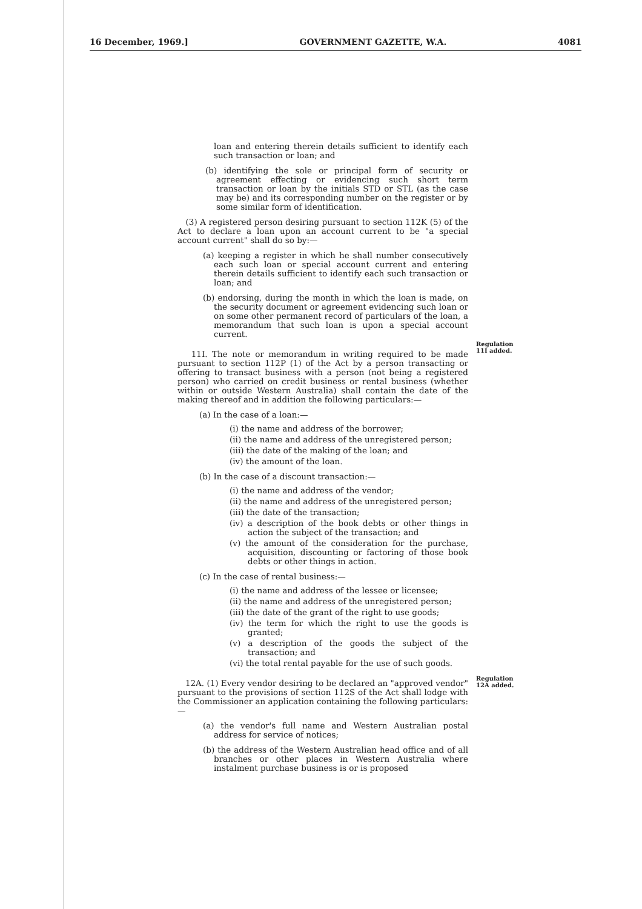16 December, 1969.] GOVERNMENT GAZETTE, W.A. 4081
loan and entering therein details sufficient to identify each such transaction or loan; and
(b) identifying the sole or principal form of security or agreement effecting or evidencing such short term transaction or loan by the initials STD or STL (as the case may be) and its corresponding number on the register or by some similar form of identification.
(3) A registered person desiring pursuant to section 112K (5) of the Act to declare a loan upon an account current to be "a special account current" shall do so by:—
(a) keeping a register in which he shall number consecutively each such loan or special account current and entering therein details sufficient to identify each such transaction or loan; and
(b) endorsing, during the month in which the loan is made, on the security document or agreement evidencing such loan or on some other permanent record of particulars of the loan, a memorandum that such loan is upon a special account current.
11I. The note or memorandum in writing required to be made pursuant to section 112P (1) of the Act by a person transacting or offering to transact business with a person (not being a registered person) who carried on credit business or rental business (whether within or outside Western Australia) shall contain the date of the making thereof and in addition the following particulars:—
(a) In the case of a loan:—
(i) the name and address of the borrower;
(ii) the name and address of the unregistered person;
(iii) the date of the making of the loan; and
(iv) the amount of the loan.
(b) In the case of a discount transaction:—
(i) the name and address of the vendor;
(ii) the name and address of the unregistered person;
(iii) the date of the transaction;
(iv) a description of the book debts or other things in action the subject of the transaction; and
(v) the amount of the consideration for the purchase, acquisition, discounting or factoring of those book debts or other things in action.
(c) In the case of rental business:—
(i) the name and address of the lessee or licensee;
(ii) the name and address of the unregistered person;
(iii) the date of the grant of the right to use goods;
(iv) the term for which the right to use the goods is granted;
(v) a description of the goods the subject of the transaction; and
(vi) the total rental payable for the use of such goods.
12A. (1) Every vendor desiring to be declared an "approved vendor" pursuant to the provisions of section 112S of the Act shall lodge with the Commissioner an application containing the following particulars:—
(a) the vendor's full name and Western Australian postal address for service of notices;
(b) the address of the Western Australian head office and of all branches or other places in Western Australia where instalment purchase business is or is proposed
Regulation 11I added.
Regulation 12A added.